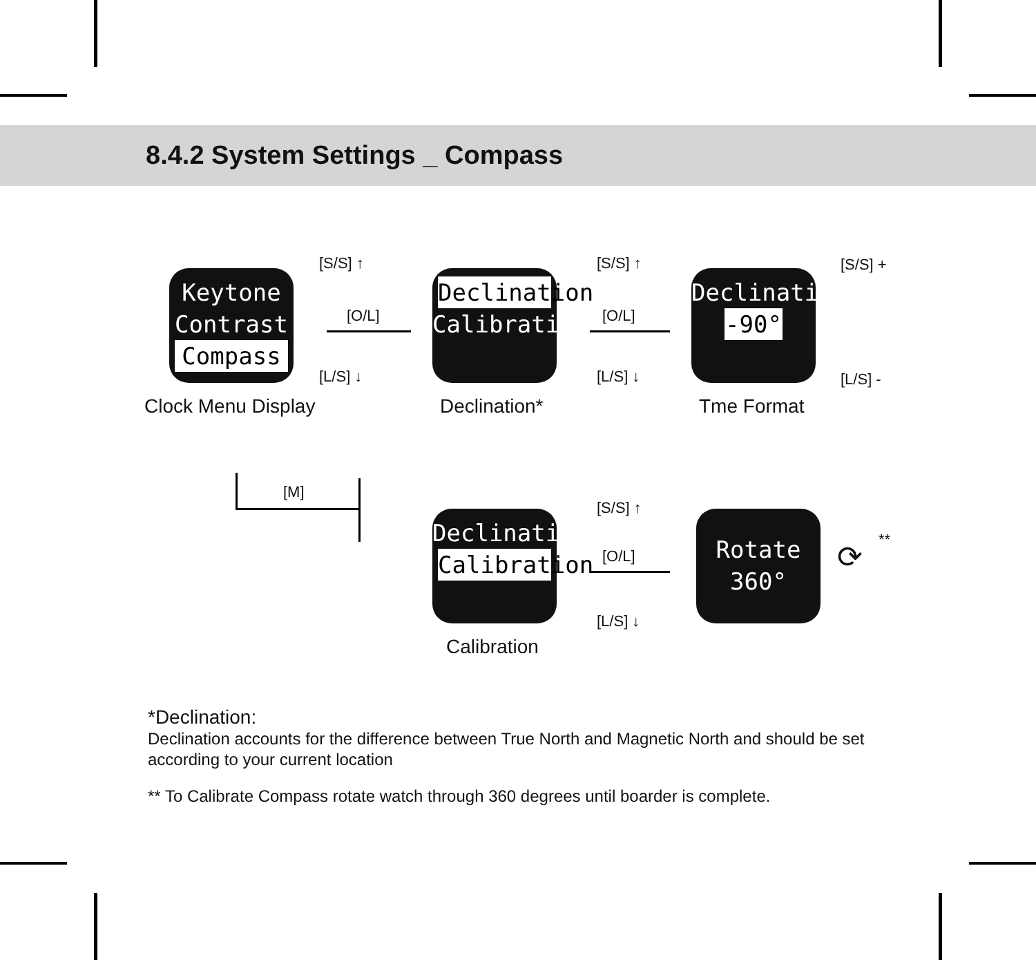8.4.2 System Settings _ Compass
Keytone
Contrast
Compass
Clock Menu Display
[S/S] ↑
[O/L]
[L/S] ↓
Declination
Calibration
Declination*
[S/S] ↑
[O/L]
[L/S] ↓
Declination
-90°
Tme Format
[S/S] +
[L/S] -
[M]
Declination
Calibration
Calibration
[S/S] ↑
[O/L]
[L/S] ↓
Rotate
360°
⟳ **
*Declination:
Declination accounts for the difference between True North and Magnetic North and should be set according to your current location
** To Calibrate Compass rotate watch through 360 degrees until boarder is complete.